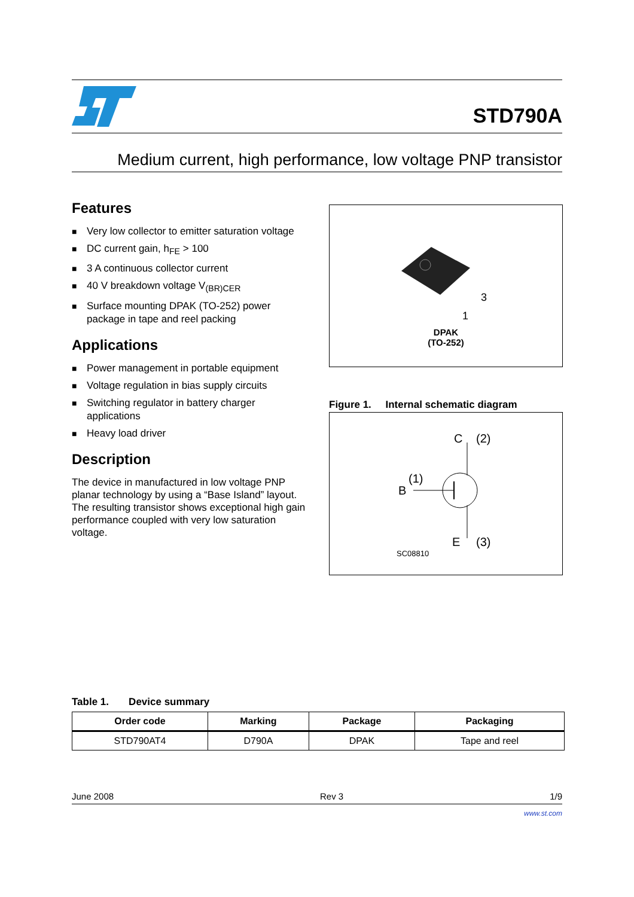STD790A
Medium current, high performance, low voltage PNP transistor
Features
■ Very low collector to emitter saturation voltage
■ DC current gain, h<sub>FE</sub> > 100
■ 3 A continuous collector current
■ 40 V breakdown voltage V<sub>(BR)CER</sub>
■ Surface mounting DPAK (TO-252) power package in tape and reel packing
Applications
■ Power management in portable equipment
■ Voltage regulation in bias supply circuits
■ Switching regulator in battery charger applications
■ Heavy load driver
Description
The device in manufactured in low voltage PNP planar technology by using a “Base Island” layout. The resulting transistor shows exceptional high gain performance coupled with very low saturation voltage.
3
1
DPAK
(TO-252)
Figure 1. Internal schematic diagram
C
(2)
B
(1)
E
(3)
SC08810
Table 1. Device summary
| Order code | Marking | Package | Packaging |
| --- | --- | --- | --- |
| STD790AT4 | D790A | DPAK | Tape and reel |
June 2008 Rev 3 1/9
www.st.com